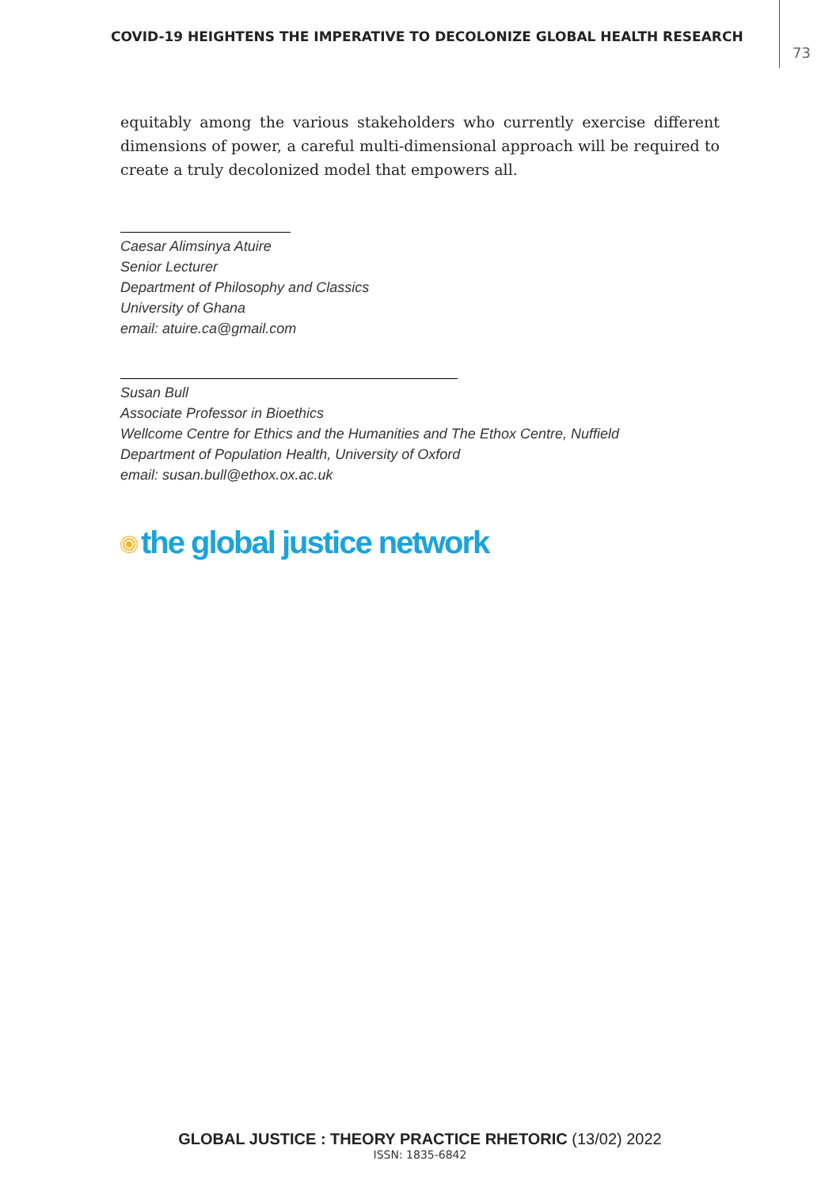COVID-19 HEIGHTENS THE IMPERATIVE TO DECOLONIZE GLOBAL HEALTH RESEARCH
73
equitably among the various stakeholders who currently exercise different dimensions of power, a careful multi-dimensional approach will be required to create a truly decolonized model that empowers all.
Caesar Alimsinya Atuire
Senior Lecturer
Department of Philosophy and Classics
University of Ghana
email: atuire.ca@gmail.com
Susan Bull
Associate Professor in Bioethics
Wellcome Centre for Ethics and the Humanities and The Ethox Centre, Nuffield
Department of Population Health, University of Oxford
email: susan.bull@ethox.ox.ac.uk
the global justice network
GLOBAL JUSTICE : THEORY PRACTICE RHETORIC (13/02) 2022
ISSN: 1835-6842